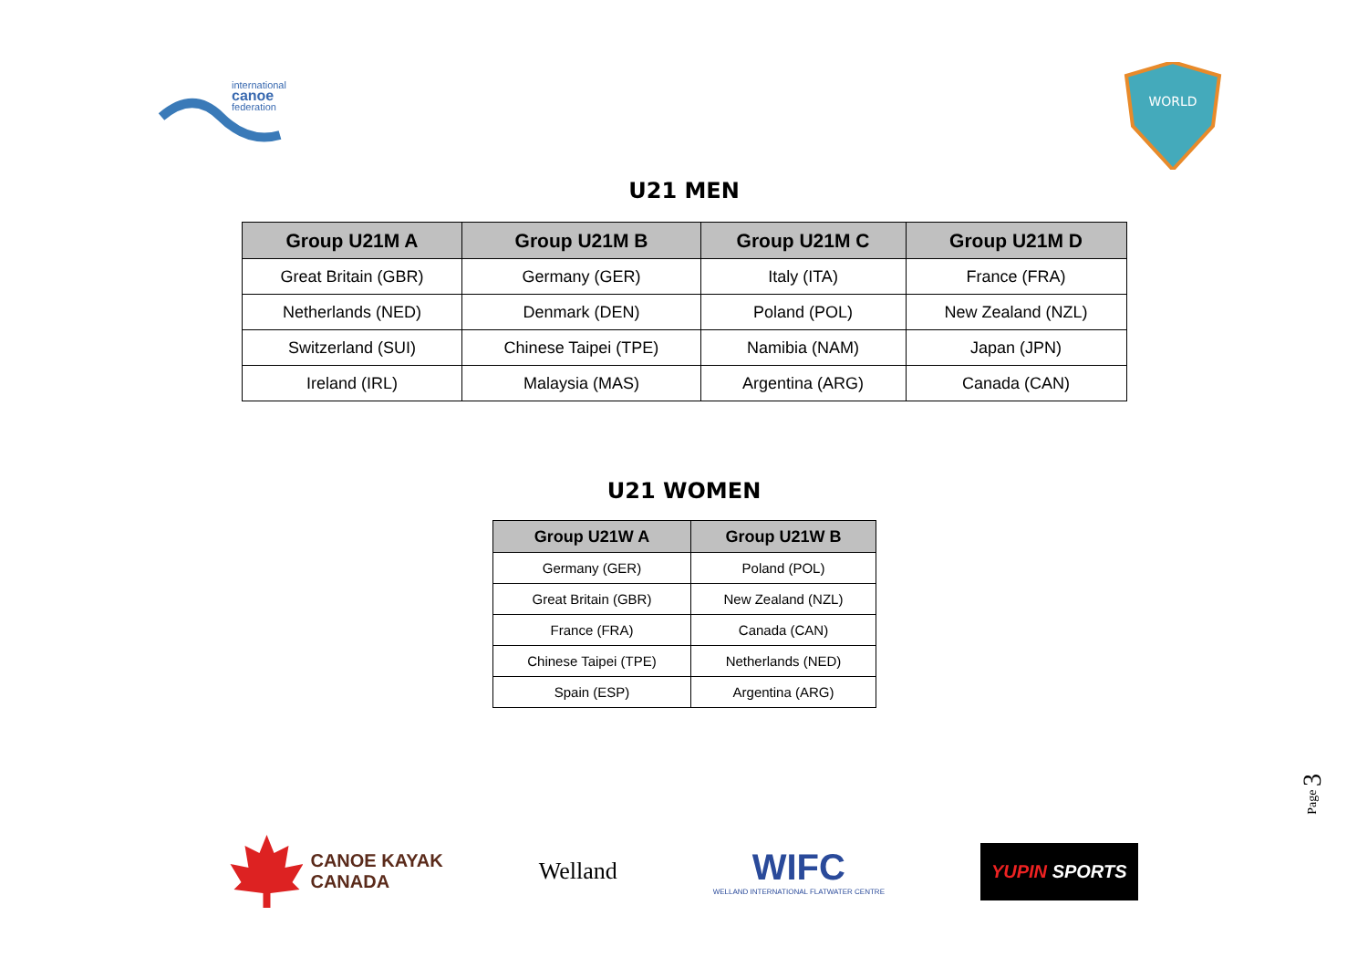international
canoe
federation
WORLD
U21 MEN
| Group U21M A | Group U21M B | Group U21M C | Group U21M D |
| --- | --- | --- | --- |
| Great Britain (GBR) | Germany (GER) | Italy (ITA) | France (FRA) |
| Netherlands (NED) | Denmark (DEN) | Poland (POL) | New Zealand (NZL) |
| Switzerland (SUI) | Chinese Taipei (TPE) | Namibia (NAM) | Japan (JPN) |
| Ireland (IRL) | Malaysia (MAS) | Argentina (ARG) | Canada (CAN) |
U21 WOMEN
| Group U21W A | Group U21W B |
| --- | --- |
| Germany (GER) | Poland (POL) |
| Great Britain (GBR) | New Zealand (NZL) |
| France (FRA) | Canada (CAN) |
| Chinese Taipei (TPE) | Netherlands (NED) |
| Spain (ESP) | Argentina (ARG) |
Page 3
CANOE KAYAK
CANADA
Welland
WIFC
WELLAND INTERNATIONAL FLATWATER CENTRE
YUPIN SPORTS